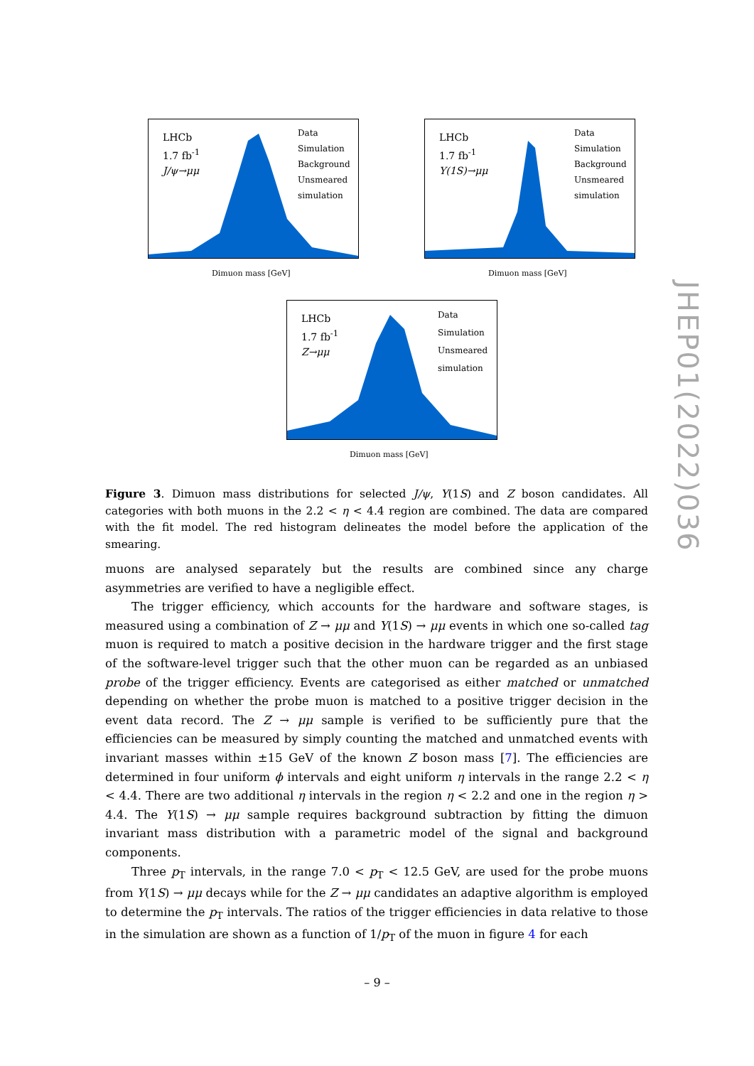LHCb
1.7 fb<sup>-1</sup>
J/ψ→μμ
Data
Simulation
Background
Unsmeared
simulation
Dimuon mass [GeV]
LHCb
1.7 fb<sup>-1</sup>
Υ(1S)→μμ
Data
Simulation
Background
Unsmeared
simulation
Dimuon mass [GeV]
LHCb
1.7 fb<sup>-1</sup>
Z→μμ
Data
Simulation
Unsmeared
simulation
Dimuon mass [GeV]
Figure 3. Dimuon mass distributions for selected J/ψ, Υ(1S) and Z boson candidates. All categories with both muons in the 2.2 < η < 4.4 region are combined. The data are compared with the fit model. The red histogram delineates the model before the application of the smearing.
muons are analysed separately but the results are combined since any charge asymmetries are verified to have a negligible effect.
The trigger efficiency, which accounts for the hardware and software stages, is measured using a combination of Z → μμ and Υ(1S) → μμ events in which one so-called tag muon is required to match a positive decision in the hardware trigger and the first stage of the software-level trigger such that the other muon can be regarded as an unbiased probe of the trigger efficiency. Events are categorised as either matched or unmatched depending on whether the probe muon is matched to a positive trigger decision in the event data record. The Z → μμ sample is verified to be sufficiently pure that the efficiencies can be measured by simply counting the matched and unmatched events with invariant masses within ±15 GeV of the known Z boson mass [7]. The efficiencies are determined in four uniform ϕ intervals and eight uniform η intervals in the range 2.2 < η < 4.4. There are two additional η intervals in the region η < 2.2 and one in the region η > 4.4. The Υ(1S) → μμ sample requires background subtraction by fitting the dimuon invariant mass distribution with a parametric model of the signal and background components.
Three p<sub>T</sub> intervals, in the range 7.0 < p<sub>T</sub> < 12.5 GeV, are used for the probe muons from Υ(1S) → μμ decays while for the Z → μμ candidates an adaptive algorithm is employed to determine the p<sub>T</sub> intervals. The ratios of the trigger efficiencies in data relative to those in the simulation are shown as a function of 1/p<sub>T</sub> of the muon in figure 4 for each
JHEP01(2022)036
– 9 –